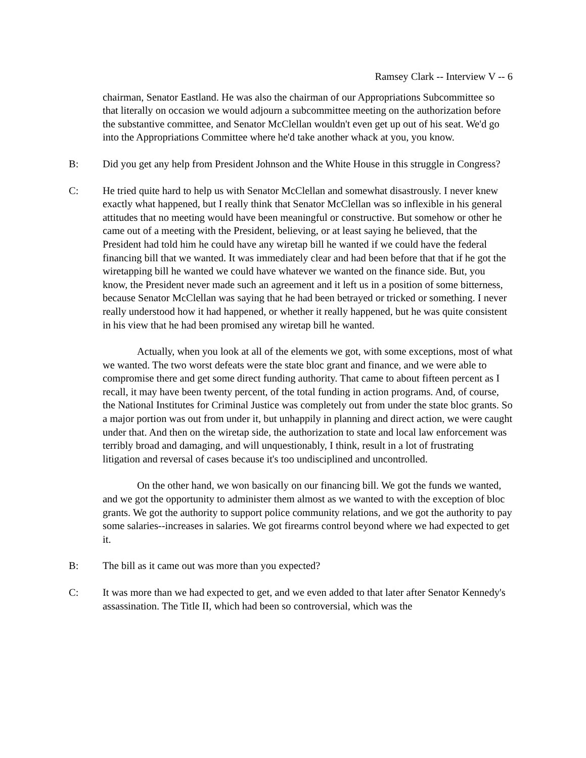Ramsey Clark -- Interview V -- 6
chairman, Senator Eastland. He was also the chairman of our Appropriations Subcommittee so that literally on occasion we would adjourn a subcommittee meeting on the authorization before the substantive committee, and Senator McClellan wouldn't even get up out of his seat. We'd go into the Appropriations Committee where he'd take another whack at you, you know.
B: Did you get any help from President Johnson and the White House in this struggle in Congress?
C: He tried quite hard to help us with Senator McClellan and somewhat disastrously. I never knew exactly what happened, but I really think that Senator McClellan was so inflexible in his general attitudes that no meeting would have been meaningful or constructive. But somehow or other he came out of a meeting with the President, believing, or at least saying he believed, that the President had told him he could have any wiretap bill he wanted if we could have the federal financing bill that we wanted. It was immediately clear and had been before that that if he got the wiretapping bill he wanted we could have whatever we wanted on the finance side. But, you know, the President never made such an agreement and it left us in a position of some bitterness, because Senator McClellan was saying that he had been betrayed or tricked or something. I never really understood how it had happened, or whether it really happened, but he was quite consistent in his view that he had been promised any wiretap bill he wanted.
Actually, when you look at all of the elements we got, with some exceptions, most of what we wanted. The two worst defeats were the state bloc grant and finance, and we were able to compromise there and get some direct funding authority. That came to about fifteen percent as I recall, it may have been twenty percent, of the total funding in action programs. And, of course, the National Institutes for Criminal Justice was completely out from under the state bloc grants. So a major portion was out from under it, but unhappily in planning and direct action, we were caught under that. And then on the wiretap side, the authorization to state and local law enforcement was terribly broad and damaging, and will unquestionably, I think, result in a lot of frustrating litigation and reversal of cases because it's too undisciplined and uncontrolled.
On the other hand, we won basically on our financing bill. We got the funds we wanted, and we got the opportunity to administer them almost as we wanted to with the exception of bloc grants. We got the authority to support police community relations, and we got the authority to pay some salaries--increases in salaries. We got firearms control beyond where we had expected to get it.
B: The bill as it came out was more than you expected?
C: It was more than we had expected to get, and we even added to that later after Senator Kennedy's assassination. The Title II, which had been so controversial, which was the